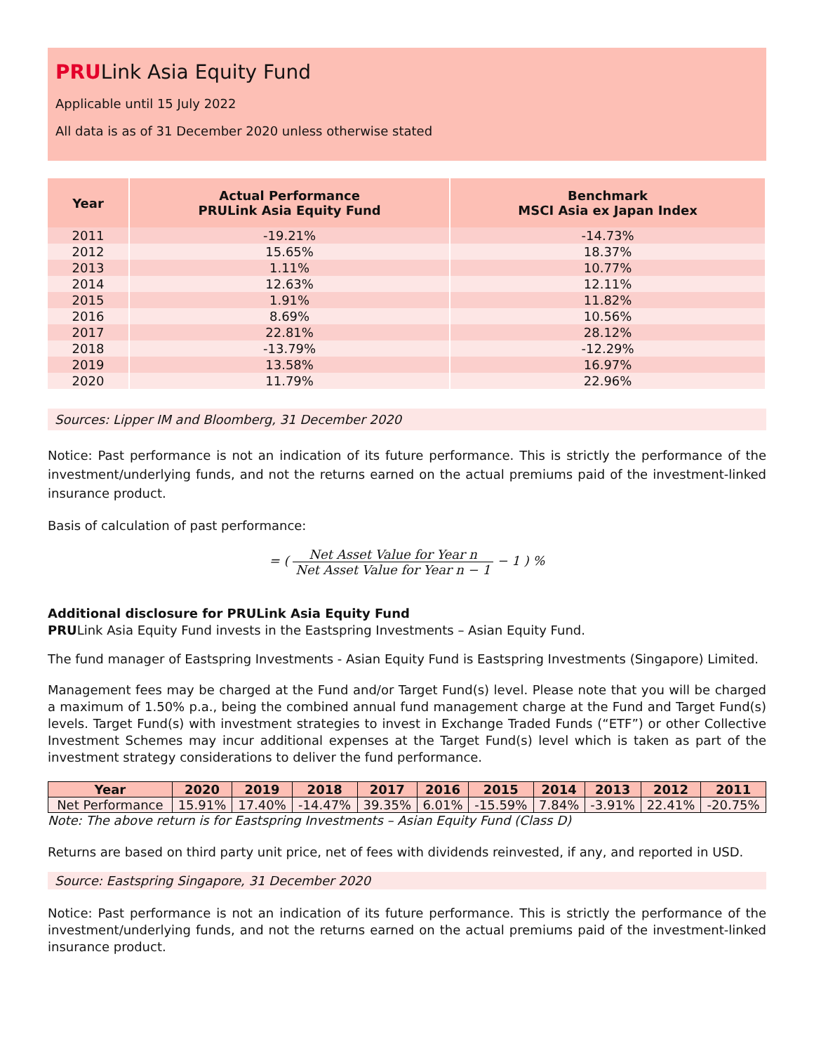PRULink Asia Equity Fund
Applicable until 15 July 2022
All data is as of 31 December 2020 unless otherwise stated
| Year | Actual Performance PRULink Asia Equity Fund | Benchmark MSCI Asia ex Japan Index |
| --- | --- | --- |
| 2011 | -19.21% | -14.73% |
| 2012 | 15.65% | 18.37% |
| 2013 | 1.11% | 10.77% |
| 2014 | 12.63% | 12.11% |
| 2015 | 1.91% | 11.82% |
| 2016 | 8.69% | 10.56% |
| 2017 | 22.81% | 28.12% |
| 2018 | -13.79% | -12.29% |
| 2019 | 13.58% | 16.97% |
| 2020 | 11.79% | 22.96% |
Sources: Lipper IM and Bloomberg, 31 December 2020
Notice: Past performance is not an indication of its future performance. This is strictly the performance of the investment/underlying funds, and not the returns earned on the actual premiums paid of the investment-linked insurance product.
Basis of calculation of past performance:
= ( Net Asset Value for Year n Net Asset Value for Year n − 1 − 1 ) %
Additional disclosure for PRULink Asia Equity Fund
PRULink Asia Equity Fund invests in the Eastspring Investments – Asian Equity Fund.
The fund manager of Eastspring Investments - Asian Equity Fund is Eastspring Investments (Singapore) Limited.
Management fees may be charged at the Fund and/or Target Fund(s) level. Please note that you will be charged a maximum of 1.50% p.a., being the combined annual fund management charge at the Fund and Target Fund(s) levels. Target Fund(s) with investment strategies to invest in Exchange Traded Funds (“ETF”) or other Collective Investment Schemes may incur additional expenses at the Target Fund(s) level which is taken as part of the investment strategy considerations to deliver the fund performance.
| Year | 2020 | 2019 | 2018 | 2017 | 2016 | 2015 | 2014 | 2013 | 2012 | 2011 |
| --- | --- | --- | --- | --- | --- | --- | --- | --- | --- | --- |
| Net Performance | 15.91% | 17.40% | -14.47% | 39.35% | 6.01% | -15.59% | 7.84% | -3.91% | 22.41% | -20.75% |
Note: The above return is for Eastspring Investments – Asian Equity Fund (Class D)
Returns are based on third party unit price, net of fees with dividends reinvested, if any, and reported in USD.
Source: Eastspring Singapore, 31 December 2020
Notice: Past performance is not an indication of its future performance. This is strictly the performance of the investment/underlying funds, and not the returns earned on the actual premiums paid of the investment-linked insurance product.